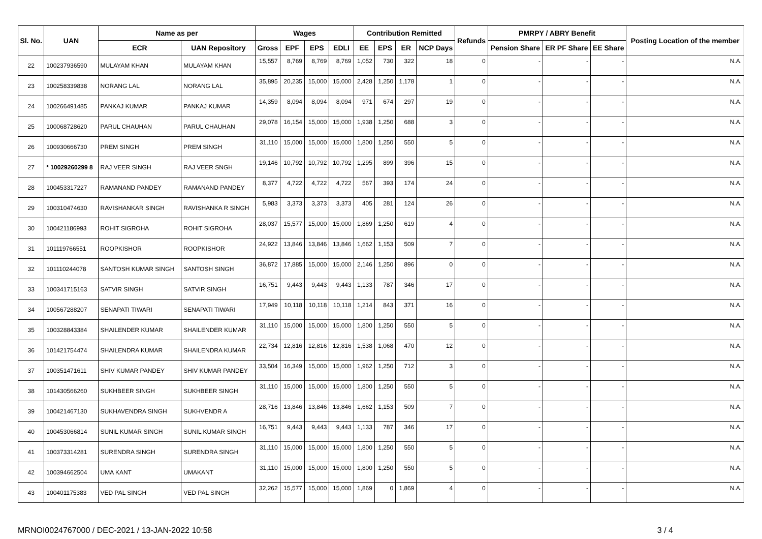| Sl. No. | UAN | Name as per | | Wages | | | | Contribution Remitted | | | | Refunds | PMRPY / ABRY Benefit | | | Posting Location of the member |
| --- | --- | --- | --- | --- | --- | --- | --- | --- | --- | --- | --- | --- | --- | --- | --- | --- |
| | | ECR | UAN Repository | Gross | EPF | EPS | EDLI | EE | EPS | ER | NCP Days | | Pension Share | ER PF Share | EE Share | |
| 22 | 100237936590 | MULAYAM KHAN | MULAYAM KHAN | 15,557 | 8,769 | 8,769 | 8,769 | 1,052 | 730 | 322 | 18 | 0 | - | - | - | N.A. |
| 23 | 100258339838 | NORANG LAL | NORANG LAL | 35,895 | 20,235 | 15,000 | 15,000 | 2,428 | 1,250 | 1,178 | 1 | 0 | - | - | - | N.A. |
| 24 | 100266491485 | PANKAJ KUMAR | PANKAJ KUMAR | 14,359 | 8,094 | 8,094 | 8,094 | 971 | 674 | 297 | 19 | 0 | - | - | - | N.A. |
| 25 | 100068728620 | PARUL CHAUHAN | PARUL CHAUHAN | 29,078 | 16,154 | 15,000 | 15,000 | 1,938 | 1,250 | 688 | 3 | 0 | - | - | - | N.A. |
| 26 | 100930666730 | PREM SINGH | PREM SINGH | 31,110 | 15,000 | 15,000 | 15,000 | 1,800 | 1,250 | 550 | 5 | 0 | - | - | - | N.A. |
| 27 | * 10029260299 8 | RAJ VEER SINGH | RAJ VEER SNGH | 19,146 | 10,792 | 10,792 | 10,792 | 1,295 | 899 | 396 | 15 | 0 | - | - | - | N.A. |
| 28 | 100453317227 | RAMANAND PANDEY | RAMANAND PANDEY | 8,377 | 4,722 | 4,722 | 4,722 | 567 | 393 | 174 | 24 | 0 | - | - | - | N.A. |
| 29 | 100310474630 | RAVISHANKAR SINGH | RAVISHANKA R SINGH | 5,983 | 3,373 | 3,373 | 3,373 | 405 | 281 | 124 | 26 | 0 | - | - | - | N.A. |
| 30 | 100421186993 | ROHIT SIGROHA | ROHIT SIGROHA | 28,037 | 15,577 | 15,000 | 15,000 | 1,869 | 1,250 | 619 | 4 | 0 | - | - | - | N.A. |
| 31 | 101119766551 | ROOPKISHOR | ROOPKISHOR | 24,922 | 13,846 | 13,846 | 13,846 | 1,662 | 1,153 | 509 | 7 | 0 | - | - | - | N.A. |
| 32 | 101110244078 | SANTOSH KUMAR SINGH | SANTOSH SINGH | 36,872 | 17,885 | 15,000 | 15,000 | 2,146 | 1,250 | 896 | 0 | 0 | - | - | - | N.A. |
| 33 | 100341715163 | SATVIR SINGH | SATVIR SINGH | 16,751 | 9,443 | 9,443 | 9,443 | 1,133 | 787 | 346 | 17 | 0 | - | - | - | N.A. |
| 34 | 100567288207 | SENAPATI TIWARI | SENAPATI TIWARI | 17,949 | 10,118 | 10,118 | 10,118 | 1,214 | 843 | 371 | 16 | 0 | - | - | - | N.A. |
| 35 | 100328843384 | SHAILENDER KUMAR | SHAILENDER KUMAR | 31,110 | 15,000 | 15,000 | 15,000 | 1,800 | 1,250 | 550 | 5 | 0 | - | - | - | N.A. |
| 36 | 101421754474 | SHAILENDRA KUMAR | SHAILENDRA KUMAR | 22,734 | 12,816 | 12,816 | 12,816 | 1,538 | 1,068 | 470 | 12 | 0 | - | - | - | N.A. |
| 37 | 100351471611 | SHIV KUMAR PANDEY | SHIV KUMAR PANDEY | 33,504 | 16,349 | 15,000 | 15,000 | 1,962 | 1,250 | 712 | 3 | 0 | - | - | - | N.A. |
| 38 | 101430566260 | SUKHBEER SINGH | SUKHBEER SINGH | 31,110 | 15,000 | 15,000 | 15,000 | 1,800 | 1,250 | 550 | 5 | 0 | - | - | - | N.A. |
| 39 | 100421467130 | SUKHAVENDRA SINGH | SUKHVENDR A | 28,716 | 13,846 | 13,846 | 13,846 | 1,662 | 1,153 | 509 | 7 | 0 | - | - | - | N.A. |
| 40 | 100453066814 | SUNIL KUMAR SINGH | SUNIL KUMAR SINGH | 16,751 | 9,443 | 9,443 | 9,443 | 1,133 | 787 | 346 | 17 | 0 | - | - | - | N.A. |
| 41 | 100373314281 | SURENDRA SINGH | SURENDRA SINGH | 31,110 | 15,000 | 15,000 | 15,000 | 1,800 | 1,250 | 550 | 5 | 0 | - | - | - | N.A. |
| 42 | 100394662504 | UMA KANT | UMAKANT | 31,110 | 15,000 | 15,000 | 15,000 | 1,800 | 1,250 | 550 | 5 | 0 | - | - | - | N.A. |
| 43 | 100401175383 | VED PAL SINGH | VED PAL SINGH | 32,262 | 15,577 | 15,000 | 15,000 | 1,869 | 0 | 1,869 | 4 | 0 | - | - | - | N.A. |
MRNOI0024767000 / DEC-2021 / 13-JAN-2022 10:58 3 / 4